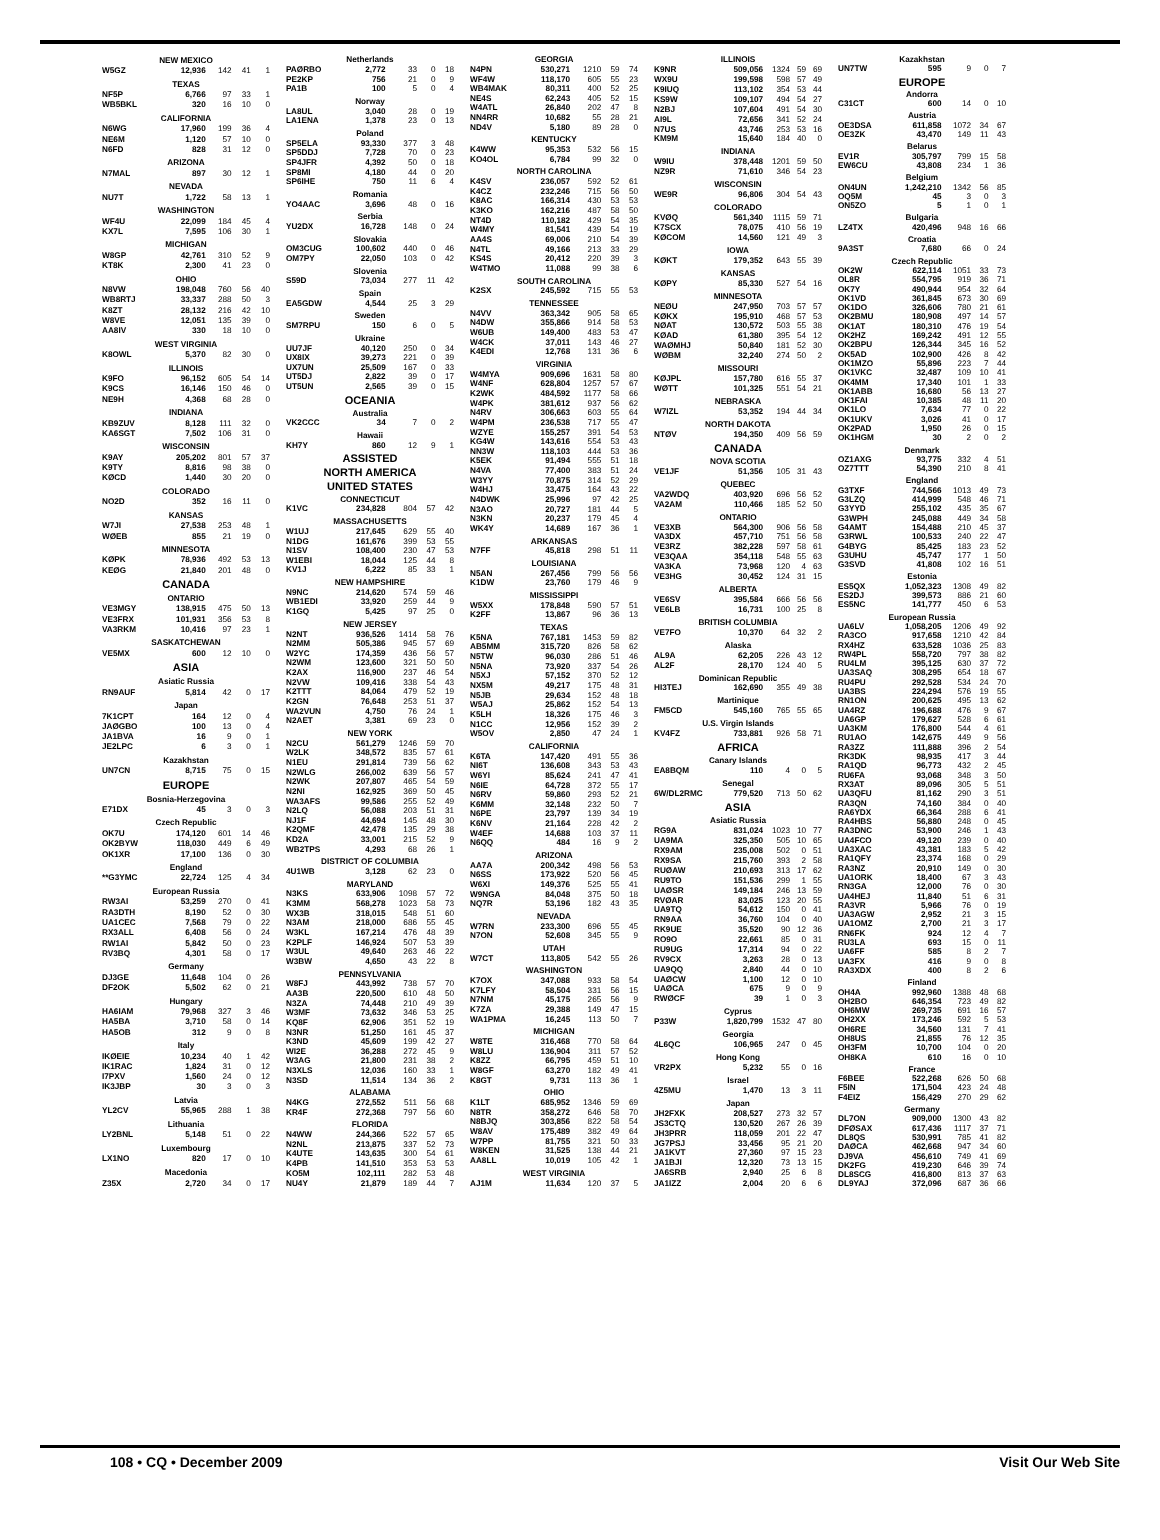| NEW MEXICO | | | | |
| W5GZ | 12,936 | 142 | 41 | 1 |
| TEXAS | | | | |
| NF5P | 6,766 | 97 | 33 | 1 |
| WB5BKL | 320 | 16 | 10 | 0 |
| CALIFORNIA | | | | |
| N6WG | 17,960 | 199 | 36 | 4 |
| NE6M | 1,120 | 57 | 10 | 0 |
| N6FD | 828 | 31 | 12 | 0 |
| ARIZONA | | | | |
| N7MAL | 897 | 30 | 12 | 1 |
| NEVADA | | | | |
| NU7T | 1,722 | 58 | 13 | 1 |
| WASHINGTON | | | | |
| WF4U | 22,099 | 184 | 45 | 4 |
| KX7L | 7,595 | 106 | 30 | 1 |
| MICHIGAN | | | | |
| W8GP | 42,761 | 310 | 52 | 9 |
| KT8K | 2,300 | 41 | 23 | 0 |
| OHIO | | | | |
| N8VW | 198,048 | 760 | 56 | 40 |
| WB8RTJ | 33,337 | 288 | 50 | 3 |
| K8ZT | 28,132 | 216 | 42 | 10 |
| W8VE | 12,051 | 135 | 39 | 0 |
| AA8IV | 330 | 18 | 10 | 0 |
| WEST VIRGINIA | | | | |
| K8OWL | 5,370 | 82 | 30 | 0 |
| ILLINOIS | | | | |
| K9FO | 96,152 | 605 | 54 | 14 |
| K9CS | 16,146 | 150 | 46 | 0 |
| NE9H | 4,368 | 68 | 28 | 0 |
| INDIANA | | | | |
| KB9ZUV | 8,128 | 111 | 32 | 0 |
| KA6SGT | 7,502 | 106 | 31 | 0 |
| WISCONSIN | | | | |
| K9AY | 205,202 | 801 | 57 | 37 |
| K9TY | 8,816 | 98 | 38 | 0 |
| KØCD | 1,440 | 30 | 20 | 0 |
| COLORADO | | | | |
| NO2D | 352 | 16 | 11 | 0 |
| KANSAS | | | | |
| W7JI | 27,538 | 253 | 48 | 1 |
| WØEB | 855 | 21 | 19 | 0 |
| MINNESOTA | | | | |
| KØPK | 78,936 | 492 | 53 | 13 |
| KEØG | 21,840 | 201 | 48 | 0 |
| CANADA | | | | |
| ONTARIO | | | | |
| VE3MGY | 138,915 | 475 | 50 | 13 |
| VE3FRX | 101,931 | 356 | 53 | 8 |
| VA3RKM | 10,416 | 97 | 23 | 1 |
| SASKATCHEWAN | | | | |
| VE5MX | 600 | 12 | 10 | 0 |
| ASIA | | | | |
| Asiatic Russia | | | | |
| RN9AUF | 5,814 | 42 | 0 | 17 |
| Japan | | | | |
| 7K1CPT | 164 | 12 | 0 | 4 |
| JAØGBO | 100 | 13 | 0 | 4 |
| JA1BVA | 16 | 9 | 0 | 1 |
| JE2LPC | 6 | 3 | 0 | 1 |
| Kazakhstan | | | | |
| UN7CN | 8,715 | 75 | 0 | 15 |
| EUROPE | | | | |
| Bosnia-Herzegovina | | | | |
| E71DX | 45 | 3 | 0 | 3 |
| Czech Republic | | | | |
| OK7U | 174,120 | 601 | 14 | 46 |
| OK2BYW | 118,030 | 449 | 6 | 49 |
| OK1XR | 17,100 | 136 | 0 | 30 |
| England | | | | |
| **G3YMC | 22,724 | 125 | 4 | 34 |
| European Russia | | | | |
| RW3AI | 53,259 | 270 | 0 | 41 |
| RA3DTH | 8,190 | 52 | 0 | 30 |
| UA1CEC | 7,568 | 79 | 0 | 22 |
| RX3ALL | 6,408 | 56 | 0 | 24 |
| RW1AI | 5,842 | 50 | 0 | 23 |
| RV3BQ | 4,301 | 58 | 0 | 17 |
| Germany | | | | |
| DJ3GE | 11,648 | 104 | 0 | 26 |
| DF2OK | 5,502 | 62 | 0 | 21 |
| Hungary | | | | |
| HA6IAM | 79,968 | 327 | 3 | 46 |
| HA5BA | 3,710 | 58 | 0 | 14 |
| HA5OB | 312 | 9 | 0 | 8 |
| Italy | | | | |
| IKØEIE | 10,234 | 40 | 1 | 42 |
| IK1RAC | 1,824 | 31 | 0 | 12 |
| I7PXV | 1,560 | 24 | 0 | 12 |
| IK3JBP | 30 | 3 | 0 | 3 |
| Latvia | | | | |
| YL2CV | 55,965 | 288 | 1 | 38 |
| Lithuania | | | | |
| LY2BNL | 5,148 | 51 | 0 | 22 |
| Luxembourg | | | | |
| LX1NO | 820 | 17 | 0 | 10 |
| Macedonia | | | | |
| Z35X | 2,720 | 34 | 0 | 17 |
| Netherlands | | | | |
| PAØRBO | 2,772 | 33 | 0 | 18 |
| PE2KP | 756 | 21 | 0 | 9 |
| PA1B | 100 | 5 | 0 | 4 |
| Norway | | | | |
| LA8UL | 3,040 | 28 | 0 | 19 |
| LA1ENA | 1,378 | 23 | 0 | 13 |
| Poland | | | | |
| SP5ELA | 93,330 | 377 | 3 | 48 |
| SP5DDJ | 7,728 | 70 | 0 | 23 |
| SP4JFR | 4,392 | 50 | 0 | 18 |
| SP8MI | 4,180 | 44 | 0 | 20 |
| SP6IHE | 750 | 11 | 6 | 4 |
| Romania | | | | |
| YO4AAC | 3,696 | 48 | 0 | 16 |
| Serbia | | | | |
| YU2DX | 16,728 | 148 | 0 | 24 |
| Slovakia | | | | |
| OM3CUG | 100,602 | 440 | 0 | 46 |
| OM7PY | 22,050 | 103 | 0 | 42 |
| Slovenia | | | | |
| S59D | 73,034 | 277 | 11 | 42 |
| Spain | | | | |
| EA5GDW | 4,544 | 25 | 3 | 29 |
| Sweden | | | | |
| SM7RPU | 150 | 6 | 0 | 5 |
| Ukraine | | | | |
| UU7JF | 40,120 | 250 | 0 | 34 |
| UX8IX | 39,273 | 221 | 0 | 39 |
| UX7UN | 25,509 | 167 | 0 | 33 |
| UT5DJ | 2,822 | 39 | 0 | 17 |
| UT5UN | 2,565 | 39 | 0 | 15 |
| OCEANIA | | | | |
| Australia | | | | |
| VK2CCC | 34 | 7 | 0 | 2 |
| Hawaii | | | | |
| KH7Y | 860 | 12 | 9 | 1 |
| ASSISTED | | | | |
| NORTH AMERICA | | | | |
| UNITED STATES | | | | |
| CONNECTICUT | | | | |
| K1VC | 234,828 | 804 | 57 | 42 |
| MASSACHUSETTS | | | | |
| W1UJ | 217,645 | 629 | 55 | 40 |
| N1DG | 161,676 | 399 | 53 | 55 |
| N1SV | 108,400 | 230 | 47 | 53 |
| W1EBI | 18,044 | 125 | 44 | 8 |
| KV1J | 6,222 | 85 | 33 | 1 |
| NEW HAMPSHIRE | | | | |
| N9NC | 214,620 | 574 | 59 | 46 |
| WB1EDI | 33,920 | 259 | 44 | 9 |
| K1GQ | 5,425 | 97 | 25 | 0 |
| NEW JERSEY | | | | |
| N2NT | 936,526 | 1414 | 58 | 76 |
| N2MM | 505,386 | 945 | 57 | 69 |
| W2YC | 174,359 | 436 | 56 | 57 |
| N2WM | 123,600 | 321 | 50 | 50 |
| K2AX | 116,900 | 237 | 46 | 54 |
| N2VW | 109,416 | 338 | 54 | 43 |
| K2TTT | 84,064 | 479 | 52 | 19 |
| K2GN | 76,648 | 253 | 51 | 37 |
| WA2VUN | 4,750 | 76 | 24 | 1 |
| N2AET | 3,381 | 69 | 23 | 0 |
| NEW YORK | | | | |
| N2CU | 561,279 | 1246 | 59 | 70 |
| W2LK | 348,572 | 835 | 57 | 61 |
| N1EU | 291,814 | 739 | 56 | 62 |
| N2WLG | 266,002 | 639 | 56 | 57 |
| N2WK | 207,807 | 465 | 54 | 59 |
| N2NI | 162,925 | 369 | 50 | 45 |
| WA3AFS | 99,586 | 255 | 52 | 49 |
| N2LQ | 56,088 | 203 | 51 | 31 |
| NJ1F | 44,694 | 145 | 48 | 30 |
| K2QMF | 42,478 | 135 | 29 | 38 |
| KD2A | 33,001 | 215 | 52 | 9 |
| WB2TPS | 4,293 | 68 | 26 | 1 |
| DISTRICT OF COLUMBIA | | | | |
| 4U1WB | 3,128 | 62 | 23 | 0 |
| MARYLAND | | | | |
| N3KS | 633,906 | 1098 | 57 | 72 |
| K3MM | 568,278 | 1023 | 58 | 73 |
| WX3B | 318,015 | 548 | 51 | 60 |
| N3AM | 218,000 | 686 | 55 | 45 |
| W3KL | 167,214 | 476 | 48 | 39 |
| K2PLF | 146,924 | 507 | 53 | 39 |
| W3UL | 49,640 | 263 | 46 | 22 |
| W3BW | 4,650 | 43 | 22 | 8 |
| PENNSYLVANIA | | | | |
| W8FJ | 443,992 | 738 | 57 | 70 |
| AA3B | 220,500 | 610 | 48 | 50 |
| N3ZA | 74,448 | 210 | 49 | 39 |
| W3MF | 73,632 | 346 | 53 | 25 |
| KQ8F | 62,906 | 351 | 52 | 19 |
| N3NR | 51,250 | 161 | 45 | 37 |
| K3ND | 45,609 | 199 | 42 | 27 |
| WI2E | 36,288 | 272 | 45 | 9 |
| W3AG | 21,800 | 231 | 38 | 2 |
| N3XLS | 12,036 | 160 | 33 | 1 |
| N3SD | 11,514 | 134 | 36 | 2 |
| ALABAMA | | | | |
| N4KG | 272,552 | 511 | 56 | 68 |
| KR4F | 272,368 | 797 | 56 | 60 |
| FLORIDA | | | | |
| N4WW | 244,366 | 522 | 57 | 65 |
| N2NL | 213,875 | 337 | 52 | 73 |
| K4UTE | 143,635 | 300 | 54 | 61 |
| K4PB | 141,510 | 353 | 53 | 53 |
| KO5M | 102,111 | 282 | 53 | 48 |
| NU4Y | 21,879 | 189 | 44 | 7 |
| GEORGIA | | | | |
| N4PN | 530,271 | 1210 | 59 | 74 |
| WF4W | 118,170 | 605 | 55 | 23 |
| WB4MAK | 80,311 | 400 | 52 | 25 |
| NE4S | 62,243 | 405 | 52 | 15 |
| W4ATL | 26,840 | 202 | 47 | 8 |
| NN4RR | 10,682 | 55 | 28 | 21 |
| ND4V | 5,180 | 89 | 28 | 0 |
| KENTUCKY | | | | |
| K4WW | 95,353 | 532 | 56 | 15 |
| KO4OL | 6,784 | 99 | 32 | 0 |
| NORTH CAROLINA | | | | |
| K4SV | 236,057 | 592 | 52 | 61 |
| K4CZ | 232,246 | 715 | 56 | 50 |
| K8AC | 166,314 | 430 | 53 | 53 |
| K3KO | 162,216 | 487 | 58 | 50 |
| NT4D | 110,182 | 429 | 54 | 35 |
| W4MY | 81,541 | 439 | 54 | 19 |
| AA4S | 69,006 | 210 | 54 | 39 |
| N4TL | 49,166 | 213 | 33 | 29 |
| KS4S | 20,412 | 220 | 39 | 3 |
| W4TMO | 11,088 | 99 | 38 | 6 |
| SOUTH CAROLINA | | | | |
| K2SX | 245,592 | 715 | 55 | 53 |
| TENNESSEE | | | | |
| N4VV | 363,342 | 905 | 58 | 65 |
| N4DW | 355,866 | 914 | 58 | 53 |
| W6UB | 149,400 | 483 | 53 | 47 |
| W4CK | 37,011 | 143 | 46 | 27 |
| K4EDI | 12,768 | 131 | 36 | 6 |
| VIRGINIA | | | | |
| W4MYA | 909,696 | 1631 | 58 | 80 |
| W4NF | 628,804 | 1257 | 57 | 67 |
| K2WK | 484,592 | 1177 | 58 | 66 |
| W4PK | 381,612 | 937 | 56 | 62 |
| N4RV | 306,663 | 603 | 55 | 64 |
| W4PM | 236,538 | 717 | 55 | 47 |
| WZYE | 155,257 | 391 | 54 | 53 |
| KG4W | 143,616 | 554 | 53 | 43 |
| NN3W | 118,103 | 444 | 53 | 36 |
| K5EK | 91,494 | 555 | 51 | 18 |
| N4VA | 77,400 | 383 | 51 | 24 |
| W3YY | 70,875 | 314 | 52 | 29 |
| W4HJ | 33,475 | 164 | 43 | 22 |
| N4DWK | 25,996 | 97 | 42 | 25 |
| N3AO | 20,727 | 181 | 44 | 5 |
| N3KN | 20,237 | 179 | 45 | 4 |
| WK4Y | 14,689 | 167 | 36 | 1 |
| ARKANSAS | | | | |
| N7FF | 45,818 | 298 | 51 | 11 |
| LOUISIANA | | | | |
| N5AN | 267,456 | 799 | 56 | 56 |
| K1DW | 23,760 | 179 | 46 | 9 |
| MISSISSIPPI | | | | |
| W5XX | 178,848 | 590 | 57 | 51 |
| K2FF | 13,867 | 96 | 36 | 13 |
| TEXAS | | | | |
| K5NA | 767,181 | 1453 | 59 | 82 |
| AB5MM | 315,720 | 826 | 58 | 62 |
| N5TW | 96,030 | 286 | 51 | 46 |
| N5NA | 73,920 | 337 | 54 | 26 |
| N5XJ | 57,152 | 370 | 52 | 12 |
| NX5M | 49,217 | 175 | 48 | 31 |
| N5JB | 29,634 | 152 | 48 | 18 |
| W5AJ | 25,862 | 152 | 54 | 13 |
| K5LH | 18,326 | 175 | 46 | 3 |
| N1CC | 12,956 | 152 | 39 | 2 |
| W5OV | 2,850 | 47 | 24 | 1 |
| CALIFORNIA | | | | |
| K6TA | 147,420 | 491 | 55 | 36 |
| NI6T | 136,608 | 343 | 53 | 43 |
| W6YI | 85,624 | 241 | 47 | 41 |
| N6IE | 64,728 | 372 | 55 | 17 |
| N6RV | 59,860 | 293 | 52 | 21 |
| K6MM | 32,148 | 232 | 50 | 7 |
| N6PE | 23,797 | 139 | 34 | 19 |
| K6NV | 21,164 | 228 | 42 | 2 |
| W4EF | 14,688 | 103 | 37 | 11 |
| N6QQ | 484 | 16 | 9 | 2 |
| ARIZONA | | | | |
| AA7A | 200,342 | 498 | 56 | 53 |
| N6SS | 173,922 | 520 | 56 | 45 |
| W6XI | 149,376 | 525 | 55 | 41 |
| W9NGA | 84,048 | 375 | 50 | 18 |
| NQ7R | 53,196 | 182 | 43 | 35 |
| NEVADA | | | | |
| W7RN | 233,300 | 696 | 55 | 45 |
| N7ON | 52,608 | 345 | 55 | 9 |
| UTAH | | | | |
| W7CT | 113,805 | 542 | 55 | 26 |
| WASHINGTON | | | | |
| K7OX | 347,088 | 933 | 58 | 54 |
| K7LFY | 58,504 | 331 | 56 | 15 |
| N7NM | 45,175 | 265 | 56 | 9 |
| K7ZA | 29,388 | 149 | 47 | 15 |
| WA1PMA | 16,245 | 113 | 50 | 7 |
| MICHIGAN | | | | |
| W8TE | 316,468 | 770 | 58 | 64 |
| W8LU | 136,904 | 311 | 57 | 52 |
| K8ZZ | 66,795 | 459 | 51 | 10 |
| W8GF | 63,270 | 182 | 49 | 41 |
| K8GT | 9,731 | 113 | 36 | 1 |
| OHIO | | | | |
| K1LT | 685,952 | 1346 | 59 | 69 |
| N8TR | 358,272 | 646 | 58 | 70 |
| N8BJQ | 303,856 | 822 | 58 | 54 |
| W8AV | 175,489 | 382 | 49 | 64 |
| W7PP | 81,755 | 321 | 50 | 33 |
| W8KEN | 31,525 | 138 | 44 | 21 |
| AA8LL | 10,019 | 105 | 42 | 1 |
| WEST VIRGINIA | | | | |
| AJ1M | 11,634 | 120 | 37 | 5 |
| ILLINOIS | | | | |
| K9NR | 509,056 | 1324 | 59 | 69 |
| WX9U | 199,598 | 598 | 57 | 49 |
| K9IUQ | 113,102 | 354 | 53 | 44 |
| KS9W | 109,107 | 494 | 54 | 27 |
| N2BJ | 107,604 | 491 | 54 | 30 |
| AI9L | 72,656 | 341 | 52 | 24 |
| N7US | 43,746 | 253 | 53 | 16 |
| KM9M | 15,640 | 184 | 40 | 0 |
| INDIANA | | | | |
| W9IU | 378,448 | 1201 | 59 | 50 |
| NZ9R | 71,610 | 346 | 54 | 23 |
| WISCONSIN | | | | |
| WE9R | 96,806 | 304 | 54 | 43 |
| COLORADO | | | | |
| KVØQ | 561,340 | 1115 | 59 | 71 |
| K7SCX | 78,075 | 410 | 56 | 19 |
| KØCOM | 14,560 | 121 | 49 | 3 |
| IOWA | | | | |
| KØKT | 179,352 | 643 | 55 | 39 |
| KANSAS | | | | |
| KØPY | 85,330 | 527 | 54 | 16 |
| MINNESOTA | | | | |
| NEØU | 247,950 | 703 | 57 | 57 |
| KØKX | 195,910 | 468 | 57 | 53 |
| NØAT | 130,572 | 503 | 55 | 38 |
| KØAD | 61,380 | 395 | 54 | 12 |
| WAØMHJ | 50,840 | 181 | 52 | 30 |
| WØBM | 32,240 | 274 | 50 | 2 |
| MISSOURI | | | | |
| KØJPL | 157,780 | 616 | 55 | 37 |
| WØTT | 101,325 | 551 | 54 | 21 |
| NEBRASKA | | | | |
| W7IZL | 53,352 | 194 | 44 | 34 |
| NORTH DAKOTA | | | | |
| NTØV | 194,350 | 409 | 56 | 59 |
| CANADA | | | | |
| NOVA SCOTIA | | | | |
| VE1JF | 51,356 | 105 | 31 | 43 |
| QUEBEC | | | | |
| VA2WDQ | 403,920 | 696 | 56 | 52 |
| VA2AM | 110,466 | 185 | 52 | 50 |
| ONTARIO | | | | |
| VE3XB | 564,300 | 906 | 56 | 58 |
| VA3DX | 457,710 | 751 | 56 | 58 |
| VE3RZ | 382,228 | 597 | 58 | 61 |
| VE3QAA | 354,118 | 548 | 55 | 63 |
| VA3KA | 73,968 | 120 | 4 | 63 |
| VE3HG | 30,452 | 124 | 31 | 15 |
| ALBERTA | | | | |
| VE6SV | 395,584 | 666 | 56 | 56 |
| VE6LB | 16,731 | 100 | 25 | 8 |
| BRITISH COLUMBIA | | | | |
| VE7FO | 10,370 | 64 | 32 | 2 |
| Alaska | | | | |
| AL9A | 62,205 | 226 | 43 | 12 |
| AL2F | 28,170 | 124 | 40 | 5 |
| Dominican Republic | | | | |
| HI3TEJ | 162,690 | 355 | 49 | 38 |
| Martinique | | | | |
| FM5CD | 545,160 | 765 | 55 | 65 |
| U.S. Virgin Islands | | | | |
| KV4FZ | 733,881 | 926 | 58 | 71 |
| AFRICA | | | | |
| Canary Islands | | | | |
| EA8BQM | 110 | 4 | 0 | 5 |
| Senegal | | | | |
| 6W/DL2RMC | 779,520 | 713 | 50 | 62 |
| ASIA | | | | |
| Asiatic Russia | | | | |
| RG9A | 831,024 | 1023 | 10 | 77 |
| UA9MA | 325,350 | 505 | 10 | 65 |
| RX9AM | 235,008 | 502 | 0 | 51 |
| RX9SA | 215,760 | 393 | 2 | 58 |
| RUØAW | 210,693 | 313 | 17 | 62 |
| RU9TO | 151,536 | 299 | 1 | 55 |
| UAØSR | 149,184 | 246 | 13 | 59 |
| RVØAR | 83,025 | 123 | 20 | 55 |
| UA9TQ | 54,612 | 150 | 0 | 41 |
| RN9AA | 36,760 | 104 | 0 | 40 |
| RK9UE | 35,520 | 90 | 12 | 36 |
| RO9O | 22,661 | 85 | 0 | 31 |
| RU9UG | 17,314 | 94 | 0 | 22 |
| RV9CX | 3,263 | 28 | 0 | 13 |
| UA9QQ | 2,840 | 44 | 0 | 10 |
| UAØCW | 1,100 | 12 | 0 | 10 |
| UAØCA | 675 | 9 | 0 | 9 |
| RWØCF | 39 | 1 | 0 | 3 |
| Cyprus | | | | |
| P33W | 1,820,799 | 1532 | 47 | 80 |
| Georgia | | | | |
| 4L6QC | 106,965 | 247 | 0 | 45 |
| Hong Kong | | | | |
| VR2PX | 5,232 | 55 | 0 | 16 |
| Israel | | | | |
| 4Z5MU | 1,470 | 13 | 3 | 11 |
| Japan | | | | |
| JH2FXK | 208,527 | 273 | 32 | 57 |
| JS3CTQ | 130,520 | 267 | 26 | 39 |
| JH3PRR | 118,059 | 201 | 22 | 47 |
| JG7PSJ | 33,456 | 95 | 21 | 20 |
| JA1KVT | 27,360 | 97 | 15 | 23 |
| JA1BJI | 12,320 | 73 | 13 | 15 |
| JA6SRB | 2,940 | 25 | 6 | 8 |
| JA1IZZ | 2,004 | 20 | 6 | 6 |
| Kazakhstan | | | | |
| UN7TW | 595 | 9 | 0 | 7 |
| EUROPE | | | | |
| Andorra | | | | |
| C31CT | 600 | 14 | 0 | 10 |
| Austria | | | | |
| OE3DSA | 611,858 | 1072 | 34 | 67 |
| OE3ZK | 43,470 | 149 | 11 | 43 |
| Belarus | | | | |
| EV1R | 305,797 | 799 | 15 | 58 |
| EW6CU | 43,808 | 234 | 1 | 36 |
| Belgium | | | | |
| ON4UN | 1,242,210 | 1342 | 56 | 85 |
| OQ5M | 45 | 3 | 0 | 3 |
| ON5ZO | 5 | 1 | 0 | 1 |
| Bulgaria | | | | |
| LZ4TX | 420,496 | 948 | 16 | 66 |
| Croatia | | | | |
| 9A3ST | 7,680 | 66 | 0 | 24 |
| Czech Republic | | | | |
| OK2W | 622,114 | 1051 | 33 | 73 |
| OL8R | 554,795 | 919 | 36 | 71 |
| OK7Y | 490,944 | 954 | 32 | 64 |
| OK1VD | 361,845 | 673 | 30 | 69 |
| OK1DO | 326,606 | 780 | 21 | 61 |
| OK2BMU | 180,908 | 497 | 14 | 57 |
| OK1AT | 180,310 | 476 | 19 | 54 |
| OK2HZ | 169,242 | 491 | 12 | 55 |
| OK2BPU | 126,344 | 345 | 16 | 52 |
| OK5AD | 102,900 | 426 | 8 | 42 |
| OK1MZO | 55,896 | 223 | 7 | 44 |
| OK1VKC | 32,487 | 109 | 10 | 41 |
| OK4MM | 17,340 | 101 | 1 | 33 |
| OK1ABB | 16,680 | 56 | 13 | 27 |
| OK1FAI | 10,385 | 48 | 11 | 20 |
| OK1LO | 7,634 | 77 | 0 | 22 |
| OK1UKV | 3,026 | 41 | 0 | 17 |
| OK2PAD | 1,950 | 26 | 0 | 15 |
| OK1HGM | 30 | 2 | 0 | 2 |
| Denmark | | | | |
| OZ1AXG | 93,775 | 332 | 4 | 51 |
| OZ7TTT | 54,390 | 210 | 8 | 41 |
| England | | | | |
| G3TXF | 744,566 | 1013 | 49 | 73 |
| G3LZQ | 414,999 | 548 | 46 | 71 |
| G3YYD | 255,102 | 435 | 35 | 67 |
| G3WPH | 245,088 | 449 | 34 | 58 |
| G4AMT | 154,488 | 210 | 45 | 37 |
| G3RWL | 100,533 | 240 | 22 | 47 |
| G4BYG | 85,425 | 183 | 23 | 52 |
| G3UHU | 45,747 | 177 | 1 | 50 |
| G3SVD | 41,808 | 102 | 16 | 51 |
| Estonia | | | | |
| ES5QX | 1,052,323 | 1308 | 49 | 82 |
| ES2DJ | 399,573 | 886 | 21 | 60 |
| ES5NC | 141,777 | 450 | 6 | 53 |
| European Russia | | | | |
| UA6LV | 1,058,205 | 1206 | 49 | 92 |
| RA3CO | 917,658 | 1210 | 42 | 84 |
| RX4HZ | 633,528 | 1036 | 25 | 83 |
| RW4PL | 558,720 | 797 | 38 | 82 |
| RU4LM | 395,125 | 630 | 37 | 72 |
| UA3SAQ | 308,295 | 654 | 18 | 67 |
| RU4PU | 292,528 | 534 | 24 | 70 |
| UA3BS | 224,294 | 576 | 19 | 55 |
| RN1ON | 200,625 | 495 | 13 | 62 |
| UA4RZ | 196,688 | 476 | 9 | 67 |
| UA6GP | 179,627 | 528 | 6 | 61 |
| UA3KM | 176,800 | 544 | 4 | 61 |
| RU1AO | 142,675 | 449 | 9 | 56 |
| RA3ZZ | 111,888 | 396 | 2 | 54 |
| RK3DK | 98,935 | 417 | 3 | 44 |
| RA1QD | 96,773 | 432 | 2 | 45 |
| RU6FA | 93,068 | 348 | 3 | 50 |
| RX3AT | 89,096 | 305 | 5 | 51 |
| UA3QFU | 81,162 | 290 | 3 | 51 |
| RA3QN | 74,160 | 384 | 0 | 40 |
| RA6YDX | 66,364 | 288 | 6 | 41 |
| RA4HBS | 56,880 | 248 | 0 | 45 |
| RA3DNC | 53,900 | 246 | 1 | 43 |
| UA4FCO | 49,120 | 239 | 0 | 40 |
| UA3XAC | 43,381 | 183 | 5 | 42 |
| RA1QFY | 23,374 | 168 | 0 | 29 |
| RA3NZ | 20,910 | 149 | 0 | 30 |
| UA1ORK | 18,400 | 67 | 3 | 43 |
| RN3GA | 12,000 | 76 | 0 | 30 |
| UA4HEJ | 11,840 | 51 | 6 | 31 |
| RA3VR | 5,966 | 76 | 0 | 19 |
| UA3AGW | 2,952 | 21 | 3 | 15 |
| UA1OMZ | 2,700 | 21 | 3 | 17 |
| RN6FK | 924 | 12 | 4 | 7 |
| RU3LA | 693 | 15 | 0 | 11 |
| UA6FF | 585 | 8 | 2 | 7 |
| UA3FX | 416 | 9 | 0 | 8 |
| RA3XDX | 400 | 8 | 2 | 6 |
| Finland | | | | |
| OH4A | 992,960 | 1388 | 48 | 68 |
| OH2BO | 646,354 | 723 | 49 | 82 |
| OH6MW | 269,735 | 691 | 16 | 57 |
| OH2XX | 173,246 | 592 | 5 | 53 |
| OH6RE | 34,560 | 131 | 7 | 41 |
| OH8US | 21,855 | 76 | 12 | 35 |
| OH3FM | 10,700 | 104 | 0 | 20 |
| OH8KA | 610 | 16 | 0 | 10 |
| France | | | | |
| F6BEE | 522,268 | 626 | 50 | 68 |
| F5IN | 171,504 | 423 | 24 | 48 |
| F4EIZ | 156,429 | 270 | 29 | 62 |
| Germany | | | | |
| DL7ON | 909,000 | 1300 | 43 | 82 |
| DFØSAX | 617,436 | 1117 | 37 | 71 |
| DL8QS | 530,991 | 785 | 41 | 82 |
| DAØCA | 462,668 | 947 | 34 | 60 |
| DJ9VA | 456,610 | 749 | 41 | 69 |
| DK2FG | 419,230 | 646 | 39 | 74 |
| DL8SCG | 416,800 | 813 | 37 | 63 |
| DL9YAJ | 372,096 | 687 | 36 | 66 |
108 • CQ • December 2009 Visit Our Web Site